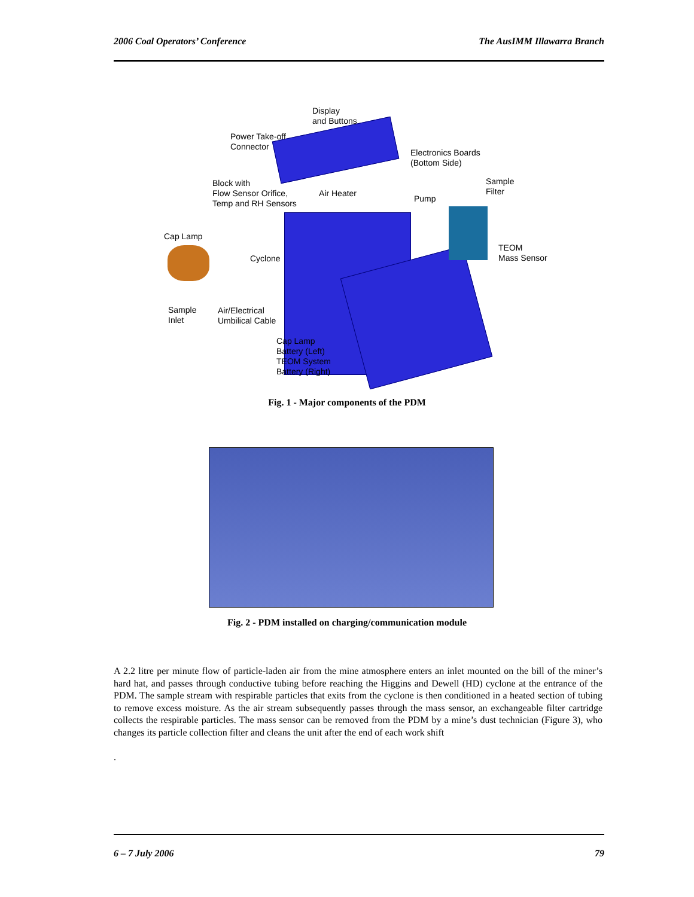2006 Coal Operators’ Conference The AusIMM Illawarra Branch
Display
and Buttons
Power Take-off
Connector
Electronics Boards
(Bottom Side)
Block with
Flow Sensor Orifice,
Temp and RH Sensors
Air Heater
Pump
Sample
Filter
Cap Lamp
Cyclone
TEOM
Mass Sensor
Sample
Inlet
Air/Electrical
Umbilical Cable
Cap Lamp
Battery (Left)
TEOM System
Battery (Right)
Fig. 1 - Major components of the PDM
Fig. 2 - PDM installed on charging/communication module
A 2.2 litre per minute flow of particle-laden air from the mine atmosphere enters an inlet mounted on the bill of the miner’s hard hat, and passes through conductive tubing before reaching the Higgins and Dewell (HD) cyclone at the entrance of the PDM. The sample stream with respirable particles that exits from the cyclone is then conditioned in a heated section of tubing to remove excess moisture. As the air stream subsequently passes through the mass sensor, an exchangeable filter cartridge collects the respirable particles. The mass sensor can be removed from the PDM by a mine’s dust technician (Figure 3), who changes its particle collection filter and cleans the unit after the end of each work shift
.
6 – 7 July 2006 79